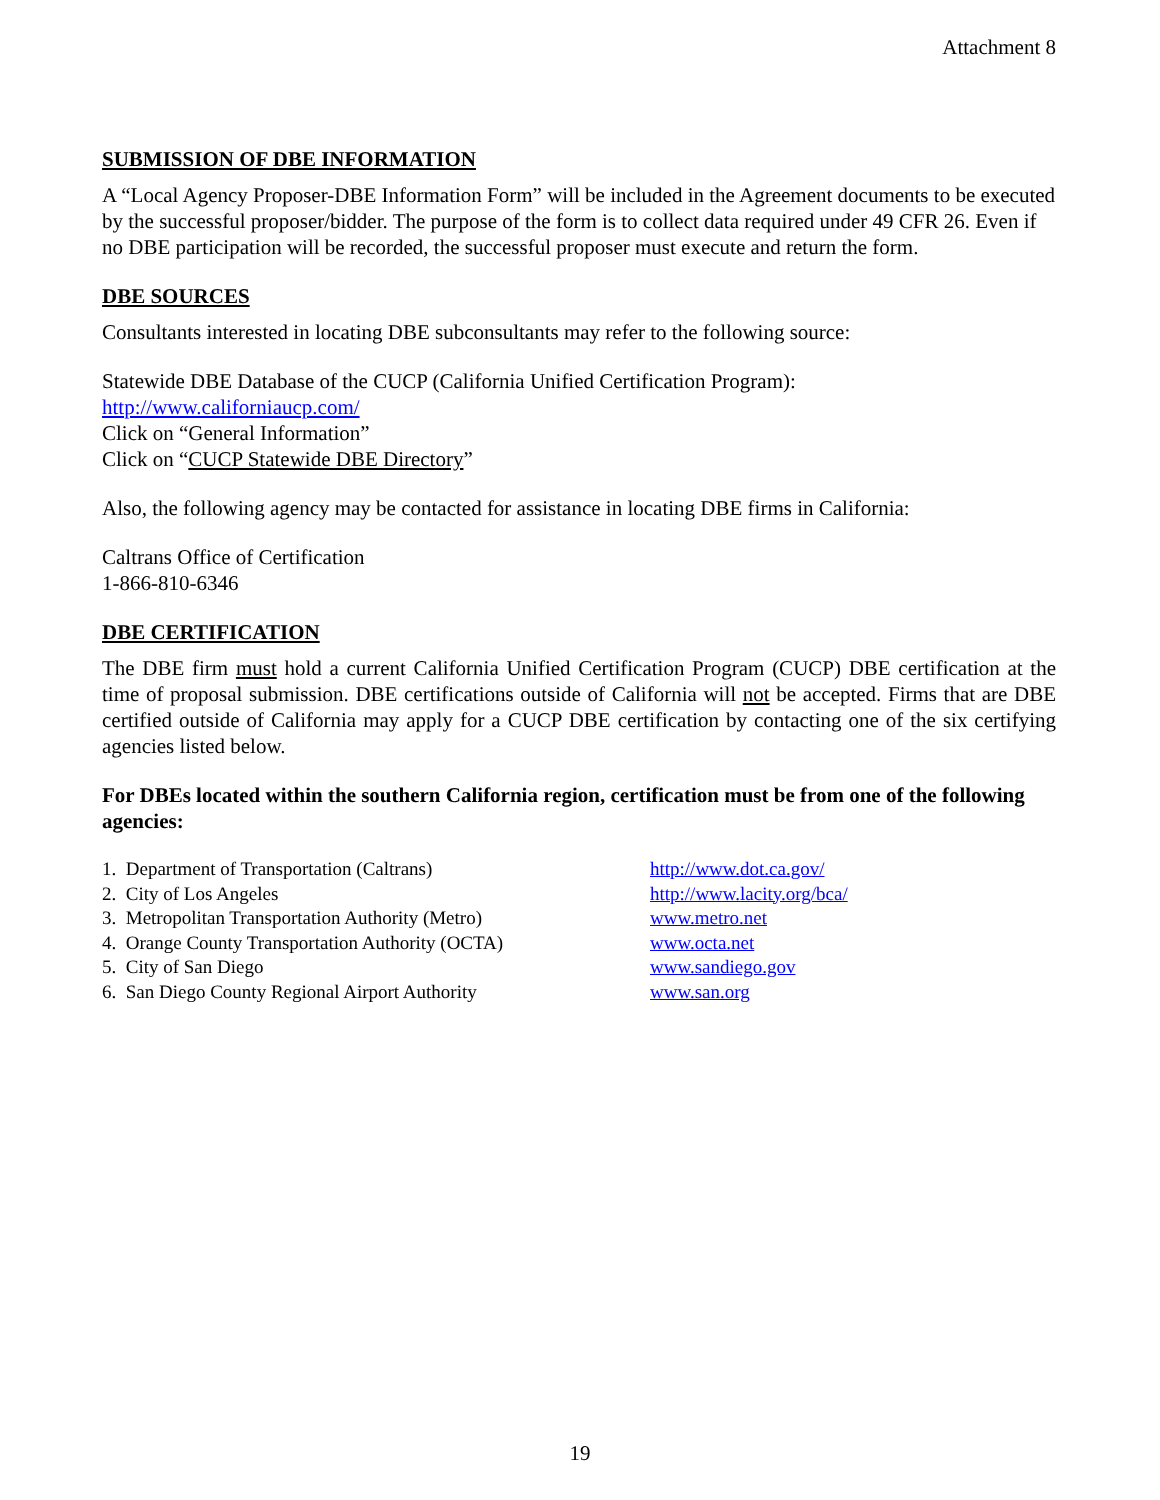Attachment 8
SUBMISSION OF DBE INFORMATION
A “Local Agency Proposer-DBE Information Form” will be included in the Agreement documents to be executed by the successful proposer/bidder. The purpose of the form is to collect data required under 49 CFR 26. Even if no DBE participation will be recorded, the successful proposer must execute and return the form.
DBE SOURCES
Consultants interested in locating DBE subconsultants may refer to the following source:
Statewide DBE Database of the CUCP (California Unified Certification Program):
http://www.californiaucp.com/
Click on “General Information”
Click on “CUCP Statewide DBE Directory”
Also, the following agency may be contacted for assistance in locating DBE firms in California:
Caltrans Office of Certification
1-866-810-6346
DBE CERTIFICATION
The DBE firm must hold a current California Unified Certification Program (CUCP) DBE certification at the time of proposal submission. DBE certifications outside of California will not be accepted. Firms that are DBE certified outside of California may apply for a CUCP DBE certification by contacting one of the six certifying agencies listed below.
For DBEs located within the southern California region, certification must be from one of the following agencies:
| 1. Department of Transportation (Caltrans) | http://www.dot.ca.gov/ |
| 2. City of Los Angeles | http://www.lacity.org/bca/ |
| 3. Metropolitan Transportation Authority (Metro) | www.metro.net |
| 4. Orange County Transportation Authority (OCTA) | www.octa.net |
| 5. City of San Diego | www.sandiego.gov |
| 6. San Diego County Regional Airport Authority | www.san.org |
19